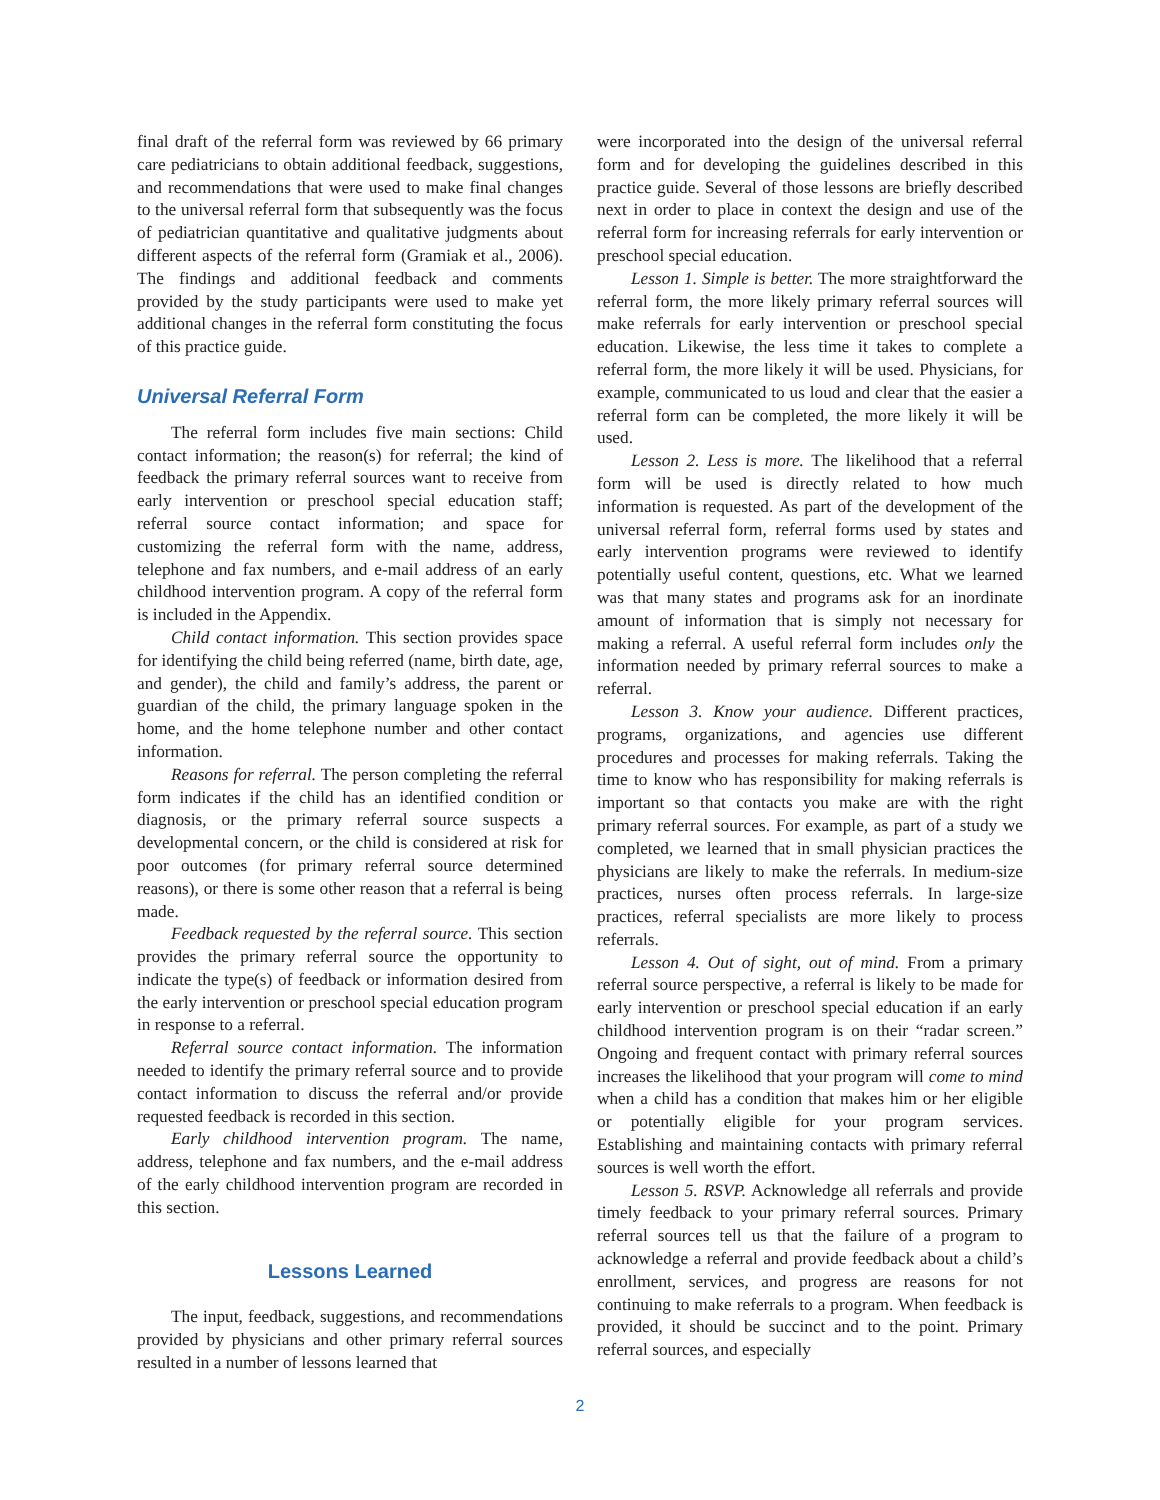final draft of the referral form was reviewed by 66 primary care pediatricians to obtain additional feedback, suggestions, and recommendations that were used to make final changes to the universal referral form that subsequently was the focus of pediatrician quantitative and qualitative judgments about different aspects of the referral form (Gramiak et al., 2006). The findings and additional feedback and comments provided by the study participants were used to make yet additional changes in the referral form constituting the focus of this practice guide.
Universal Referral Form
The referral form includes five main sections: Child contact information; the reason(s) for referral; the kind of feedback the primary referral sources want to receive from early intervention or preschool special education staff; referral source contact information; and space for customizing the referral form with the name, address, telephone and fax numbers, and e-mail address of an early childhood intervention program. A copy of the referral form is included in the Appendix.
Child contact information. This section provides space for identifying the child being referred (name, birth date, age, and gender), the child and family’s address, the parent or guardian of the child, the primary language spoken in the home, and the home telephone number and other contact information.
Reasons for referral. The person completing the referral form indicates if the child has an identified condition or diagnosis, or the primary referral source suspects a developmental concern, or the child is considered at risk for poor outcomes (for primary referral source determined reasons), or there is some other reason that a referral is being made.
Feedback requested by the referral source. This section provides the primary referral source the opportunity to indicate the type(s) of feedback or information desired from the early intervention or preschool special education program in response to a referral.
Referral source contact information. The information needed to identify the primary referral source and to provide contact information to discuss the referral and/or provide requested feedback is recorded in this section.
Early childhood intervention program. The name, address, telephone and fax numbers, and the e-mail address of the early childhood intervention program are recorded in this section.
Lessons Learned
The input, feedback, suggestions, and recommendations provided by physicians and other primary referral sources resulted in a number of lessons learned that
were incorporated into the design of the universal referral form and for developing the guidelines described in this practice guide. Several of those lessons are briefly described next in order to place in context the design and use of the referral form for increasing referrals for early intervention or preschool special education.
Lesson 1. Simple is better. The more straightforward the referral form, the more likely primary referral sources will make referrals for early intervention or preschool special education. Likewise, the less time it takes to complete a referral form, the more likely it will be used. Physicians, for example, communicated to us loud and clear that the easier a referral form can be completed, the more likely it will be used.
Lesson 2. Less is more. The likelihood that a referral form will be used is directly related to how much information is requested. As part of the development of the universal referral form, referral forms used by states and early intervention programs were reviewed to identify potentially useful content, questions, etc. What we learned was that many states and programs ask for an inordinate amount of information that is simply not necessary for making a referral. A useful referral form includes only the information needed by primary referral sources to make a referral.
Lesson 3. Know your audience. Different practices, programs, organizations, and agencies use different procedures and processes for making referrals. Taking the time to know who has responsibility for making referrals is important so that contacts you make are with the right primary referral sources. For example, as part of a study we completed, we learned that in small physician practices the physicians are likely to make the referrals. In medium-size practices, nurses often process referrals. In large-size practices, referral specialists are more likely to process referrals.
Lesson 4. Out of sight, out of mind. From a primary referral source perspective, a referral is likely to be made for early intervention or preschool special education if an early childhood intervention program is on their “radar screen.” Ongoing and frequent contact with primary referral sources increases the likelihood that your program will come to mind when a child has a condition that makes him or her eligible or potentially eligible for your program services. Establishing and maintaining contacts with primary referral sources is well worth the effort.
Lesson 5. RSVP. Acknowledge all referrals and provide timely feedback to your primary referral sources. Primary referral sources tell us that the failure of a program to acknowledge a referral and provide feedback about a child’s enrollment, services, and progress are reasons for not continuing to make referrals to a program. When feedback is provided, it should be succinct and to the point. Primary referral sources, and especially
2